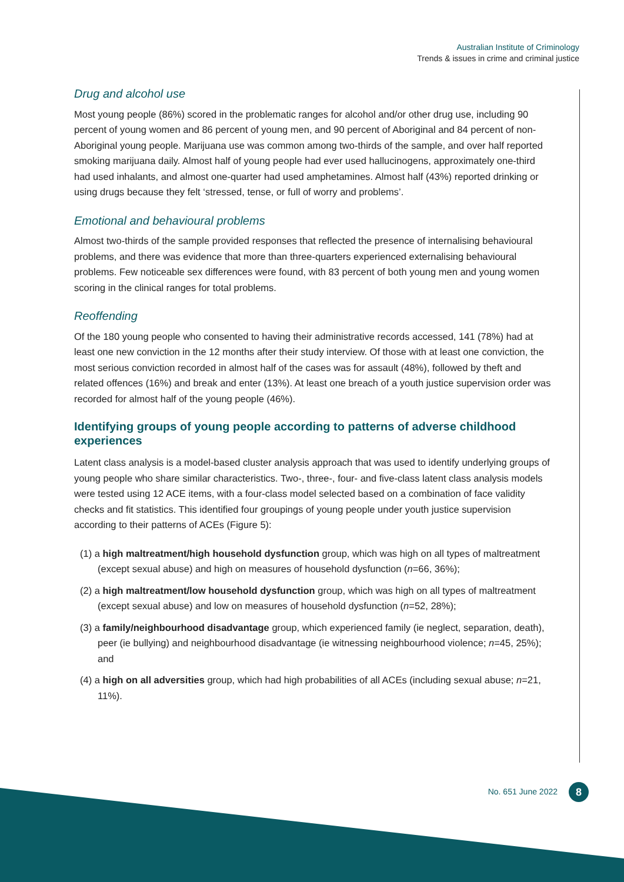Australian Institute of Criminology
Trends & issues in crime and criminal justice
Drug and alcohol use
Most young people (86%) scored in the problematic ranges for alcohol and/or other drug use, including 90 percent of young women and 86 percent of young men, and 90 percent of Aboriginal and 84 percent of non-Aboriginal young people. Marijuana use was common among two-thirds of the sample, and over half reported smoking marijuana daily. Almost half of young people had ever used hallucinogens, approximately one-third had used inhalants, and almost one-quarter had used amphetamines. Almost half (43%) reported drinking or using drugs because they felt ‘stressed, tense, or full of worry and problems’.
Emotional and behavioural problems
Almost two-thirds of the sample provided responses that reflected the presence of internalising behavioural problems, and there was evidence that more than three-quarters experienced externalising behavioural problems. Few noticeable sex differences were found, with 83 percent of both young men and young women scoring in the clinical ranges for total problems.
Reoffending
Of the 180 young people who consented to having their administrative records accessed, 141 (78%) had at least one new conviction in the 12 months after their study interview. Of those with at least one conviction, the most serious conviction recorded in almost half of the cases was for assault (48%), followed by theft and related offences (16%) and break and enter (13%). At least one breach of a youth justice supervision order was recorded for almost half of the young people (46%).
Identifying groups of young people according to patterns of adverse childhood experiences
Latent class analysis is a model-based cluster analysis approach that was used to identify underlying groups of young people who share similar characteristics. Two-, three-, four- and five-class latent class analysis models were tested using 12 ACE items, with a four-class model selected based on a combination of face validity checks and fit statistics. This identified four groupings of young people under youth justice supervision according to their patterns of ACEs (Figure 5):
(1) a high maltreatment/high household dysfunction group, which was high on all types of maltreatment (except sexual abuse) and high on measures of household dysfunction (n=66, 36%);
(2) a high maltreatment/low household dysfunction group, which was high on all types of maltreatment (except sexual abuse) and low on measures of household dysfunction (n=52, 28%);
(3) a family/neighbourhood disadvantage group, which experienced family (ie neglect, separation, death), peer (ie bullying) and neighbourhood disadvantage (ie witnessing neighbourhood violence; n=45, 25%); and
(4) a high on all adversities group, which had high probabilities of all ACEs (including sexual abuse; n=21, 11%).
No. 651 June 2022 8